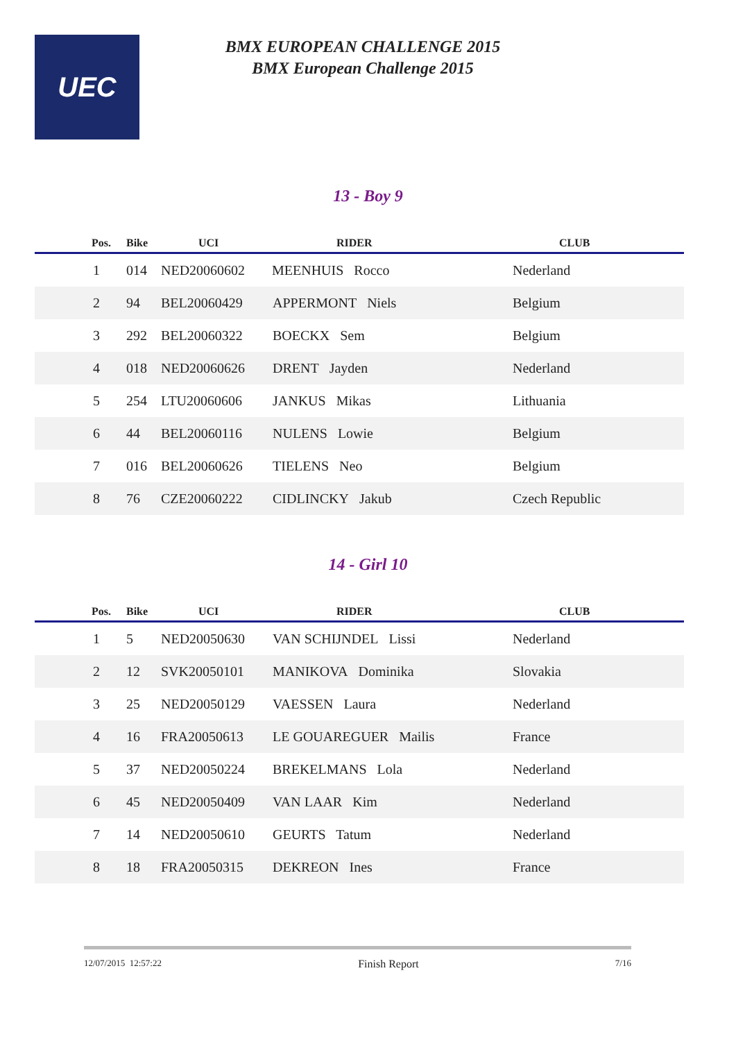UEC
BMX EUROPEAN CHALLENGE 2015
BMX European Challenge 2015
13 - Boy 9
| Pos. | Bike | UCI | RIDER | CLUB |
| --- | --- | --- | --- | --- |
| 1 | 014 | NED20060602 | MEENHUIS Rocco | Nederland |
| 2 | 94 | BEL20060429 | APPERMONT Niels | Belgium |
| 3 | 292 | BEL20060322 | BOECKX Sem | Belgium |
| 4 | 018 | NED20060626 | DRENT Jayden | Nederland |
| 5 | 254 | LTU20060606 | JANKUS Mikas | Lithuania |
| 6 | 44 | BEL20060116 | NULENS Lowie | Belgium |
| 7 | 016 | BEL20060626 | TIELENS Neo | Belgium |
| 8 | 76 | CZE20060222 | CIDLINCKY Jakub | Czech Republic |
14 - Girl 10
| Pos. | Bike | UCI | RIDER | CLUB |
| --- | --- | --- | --- | --- |
| 1 | 5 | NED20050630 | VAN SCHIJNDEL Lissi | Nederland |
| 2 | 12 | SVK20050101 | MANIKOVA Dominika | Slovakia |
| 3 | 25 | NED20050129 | VAESSEN Laura | Nederland |
| 4 | 16 | FRA20050613 | LE GOUAREGUER Mailis | France |
| 5 | 37 | NED20050224 | BREKELMANS Lola | Nederland |
| 6 | 45 | NED20050409 | VAN LAAR Kim | Nederland |
| 7 | 14 | NED20050610 | GEURTS Tatum | Nederland |
| 8 | 18 | FRA20050315 | DEKREON Ines | France |
12/07/2015 12:57:22 Finish Report 7/16